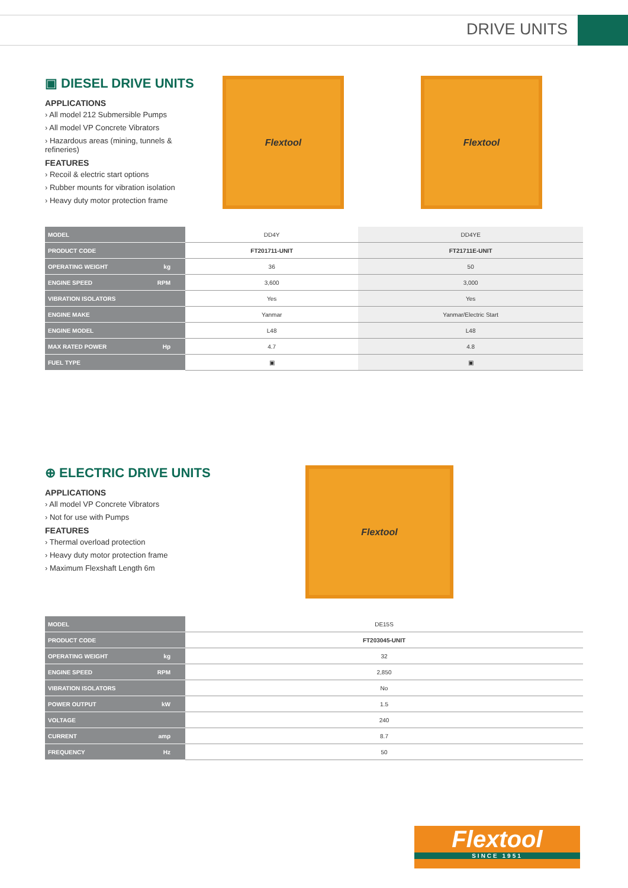DRIVE UNITS
▣ DIESEL DRIVE UNITS
APPLICATIONS
› All model 212 Submersible Pumps
› All model VP Concrete Vibrators
› Hazardous areas (mining, tunnels & refineries)
FEATURES
› Recoil & electric start options
› Rubber mounts for vibration isolation
› Heavy duty motor protection frame
Flextool Flextool
| MODEL | DD4Y | DD4YE |
| PRODUCT CODE | FT201711-UNIT | FT21711E-UNIT |
| OPERATING WEIGHT kg | 36 | 50 |
| ENGINE SPEED RPM | 3,600 | 3,000 |
| VIBRATION ISOLATORS | Yes | Yes |
| ENGINE MAKE | Yanmar | Yanmar/Electric Start |
| ENGINE MODEL | L48 | L48 |
| MAX RATED POWER Hp | 4.7 | 4.8 |
| FUEL TYPE | ▣ | ▣ |
⊕ ELECTRIC DRIVE UNITS
APPLICATIONS
› All model VP Concrete Vibrators
› Not for use with Pumps
FEATURES
› Thermal overload protection
› Heavy duty motor protection frame
› Maximum Flexshaft Length 6m
Flextool
| MODEL | DE15S |
| PRODUCT CODE | FT203045-UNIT |
| OPERATING WEIGHT kg | 32 |
| ENGINE SPEED RPM | 2,850 |
| VIBRATION ISOLATORS | No |
| POWER OUTPUT kW | 1.5 |
| VOLTAGE | 240 |
| CURRENT amp | 8.7 |
| FREQUENCY Hz | 50 |
Flextool
SINCE 1951